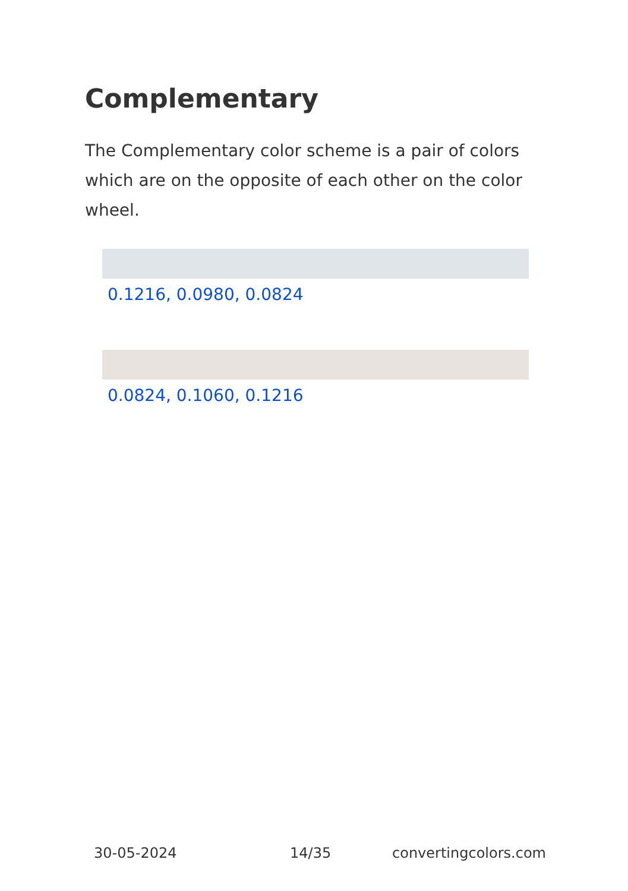Complementary
The Complementary color scheme is a pair of colors which are on the opposite of each other on the color wheel.
0.1216, 0.0980, 0.0824
0.0824, 0.1060, 0.1216
30-05-2024 14/35 convertingcolors.com